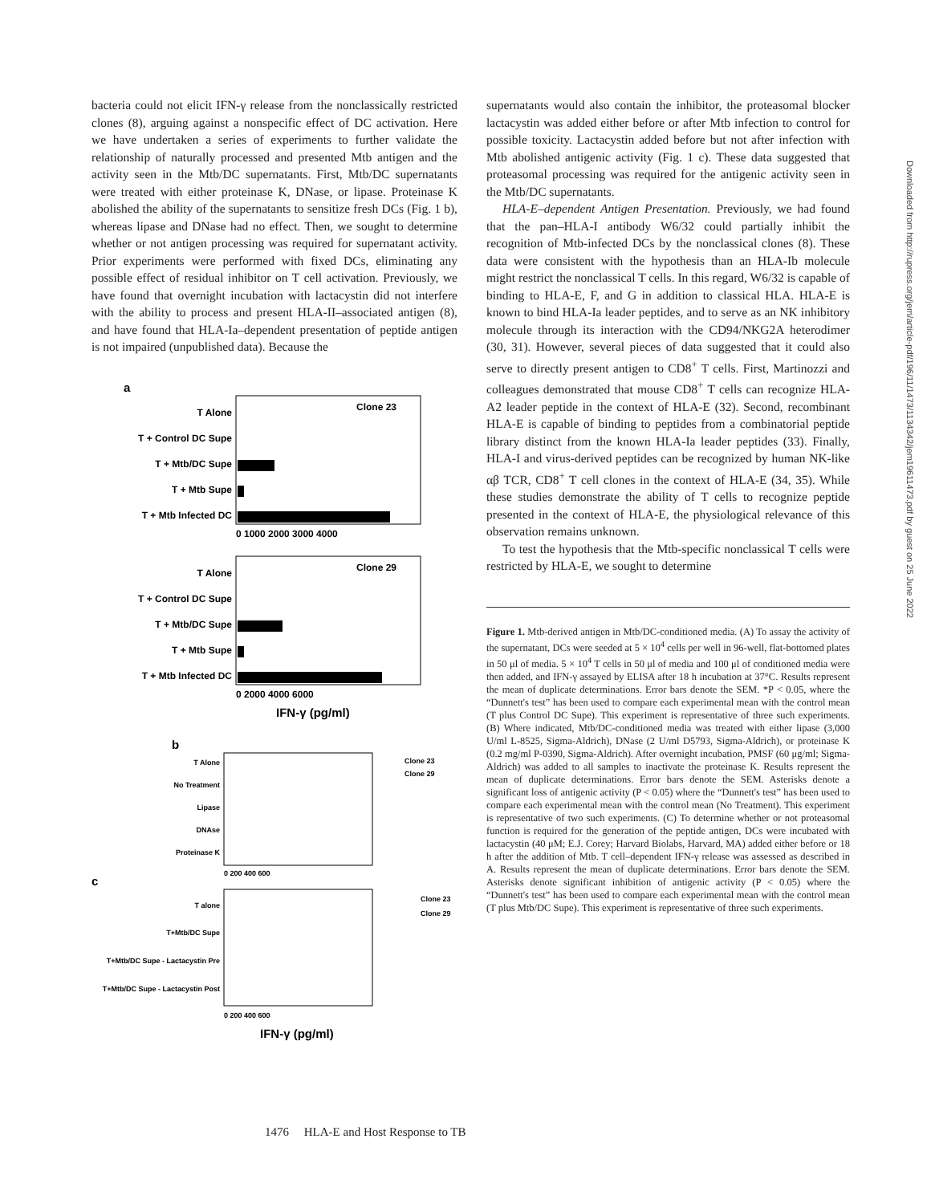bacteria could not elicit IFN-γ release from the nonclassically restricted clones (8), arguing against a nonspecific effect of DC activation. Here we have undertaken a series of experiments to further validate the relationship of naturally processed and presented Mtb antigen and the activity seen in the Mtb/DC supernatants. First, Mtb/DC supernatants were treated with either proteinase K, DNase, or lipase. Proteinase K abolished the ability of the supernatants to sensitize fresh DCs (Fig. 1 b), whereas lipase and DNase had no effect. Then, we sought to determine whether or not antigen processing was required for supernatant activity. Prior experiments were performed with fixed DCs, eliminating any possible effect of residual inhibitor on T cell activation. Previously, we have found that overnight incubation with lactacystin did not interfere with the ability to process and present HLA-II–associated antigen (8), and have found that HLA-Ia–dependent presentation of peptide antigen is not impaired (unpublished data). Because the
a
Clone 23
T Alone
T + Control DC Supe
T + Mtb/DC Supe
T + Mtb Supe
T + Mtb Infected DC
0 1000 2000 3000 4000
Clone 29
T Alone
T + Control DC Supe
T + Mtb/DC Supe
T + Mtb Supe
T + Mtb Infected DC
0 2000 4000 6000
IFN-γ (pg/ml)
b
T Alone
No Treatment
Lipase
DNAse
Proteinase K
Clone 23
Clone 29
0 200 400 600
c
T alone
T+Mtb/DC Supe
T+Mtb/DC Supe - Lactacystin Pre
T+Mtb/DC Supe - Lactacystin Post
Clone 23
Clone 29
0 200 400 600
IFN-γ (pg/ml)
supernatants would also contain the inhibitor, the proteasomal blocker lactacystin was added either before or after Mtb infection to control for possible toxicity. Lactacystin added before but not after infection with Mtb abolished antigenic activity (Fig. 1 c). These data suggested that proteasomal processing was required for the antigenic activity seen in the Mtb/DC supernatants.
HLA-E–dependent Antigen Presentation. Previously, we had found that the pan–HLA-I antibody W6/32 could partially inhibit the recognition of Mtb-infected DCs by the nonclassical clones (8). These data were consistent with the hypothesis than an HLA-Ib molecule might restrict the nonclassical T cells. In this regard, W6/32 is capable of binding to HLA-E, F, and G in addition to classical HLA. HLA-E is known to bind HLA-Ia leader peptides, and to serve as an NK inhibitory molecule through its interaction with the CD94/NKG2A heterodimer (30, 31). However, several pieces of data suggested that it could also serve to directly present antigen to CD8<sup>+</sup> T cells. First, Martinozzi and colleagues demonstrated that mouse CD8<sup>+</sup> T cells can recognize HLA-A2 leader peptide in the context of HLA-E (32). Second, recombinant HLA-E is capable of binding to peptides from a combinatorial peptide library distinct from the known HLA-Ia leader peptides (33). Finally, HLA-I and virus-derived peptides can be recognized by human NK-like αβ TCR, CD8<sup>+</sup> T cell clones in the context of HLA-E (34, 35). While these studies demonstrate the ability of T cells to recognize peptide presented in the context of HLA-E, the physiological relevance of this observation remains unknown.
To test the hypothesis that the Mtb-specific nonclassical T cells were restricted by HLA-E, we sought to determine
Figure 1. Mtb-derived antigen in Mtb/DC-conditioned media. (A) To assay the activity of the supernatant, DCs were seeded at 5 × 10<sup>4</sup> cells per well in 96-well, flat-bottomed plates in 50 μl of media. 5 × 10<sup>4</sup> T cells in 50 μl of media and 100 μl of conditioned media were then added, and IFN-γ assayed by ELISA after 18 h incubation at 37°C. Results represent the mean of duplicate determinations. Error bars denote the SEM. *P < 0.05, where the “Dunnett's test” has been used to compare each experimental mean with the control mean (T plus Control DC Supe). This experiment is representative of three such experiments. (B) Where indicated, Mtb/DC-conditioned media was treated with either lipase (3,000 U/ml L-8525, Sigma-Aldrich), DNase (2 U/ml D5793, Sigma-Aldrich), or proteinase K (0.2 mg/ml P-0390, Sigma-Aldrich). After overnight incubation, PMSF (60 μg/ml; Sigma-Aldrich) was added to all samples to inactivate the proteinase K. Results represent the mean of duplicate determinations. Error bars denote the SEM. Asterisks denote a significant loss of antigenic activity (P < 0.05) where the “Dunnett's test” has been used to compare each experimental mean with the control mean (No Treatment). This experiment is representative of two such experiments. (C) To determine whether or not proteasomal function is required for the generation of the peptide antigen, DCs were incubated with lactacystin (40 μM; E.J. Corey; Harvard Biolabs, Harvard, MA) added either before or 18 h after the addition of Mtb. T cell–dependent IFN-γ release was assessed as described in A. Results represent the mean of duplicate determinations. Error bars denote the SEM. Asterisks denote significant inhibition of antigenic activity (P < 0.05) where the “Dunnett's test” has been used to compare each experimental mean with the control mean (T plus Mtb/DC Supe). This experiment is representative of three such experiments.
1476 HLA-E and Host Response to TB
Downloaded from http://rupress.org/jem/article-pdf/196/11/1473/1134342/jem19611473.pdf by guest on 25 June 2022